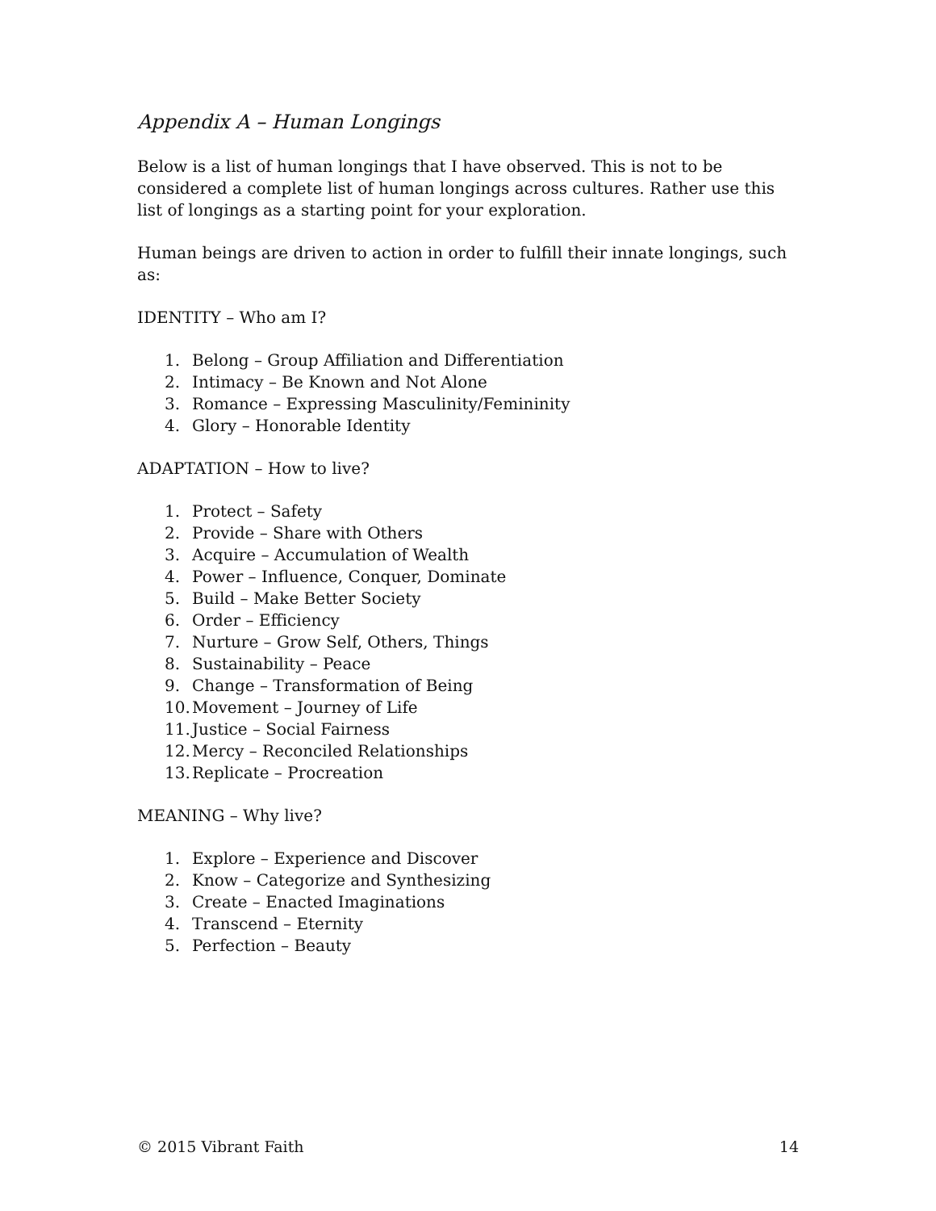Appendix A – Human Longings
Below is a list of human longings that I have observed. This is not to be considered a complete list of human longings across cultures. Rather use this list of longings as a starting point for your exploration.
Human beings are driven to action in order to fulfill their innate longings, such as:
IDENTITY – Who am I?
1. Belong – Group Affiliation and Differentiation
2. Intimacy – Be Known and Not Alone
3. Romance – Expressing Masculinity/Femininity
4. Glory – Honorable Identity
ADAPTATION – How to live?
1. Protect – Safety
2. Provide – Share with Others
3. Acquire – Accumulation of Wealth
4. Power – Influence, Conquer, Dominate
5. Build – Make Better Society
6. Order – Efficiency
7. Nurture – Grow Self, Others, Things
8. Sustainability – Peace
9. Change – Transformation of Being
10. Movement – Journey of Life
11. Justice – Social Fairness
12. Mercy – Reconciled Relationships
13. Replicate – Procreation
MEANING – Why live?
1. Explore – Experience and Discover
2. Know – Categorize and Synthesizing
3. Create – Enacted Imaginations
4. Transcend – Eternity
5. Perfection – Beauty
© 2015 Vibrant Faith 14